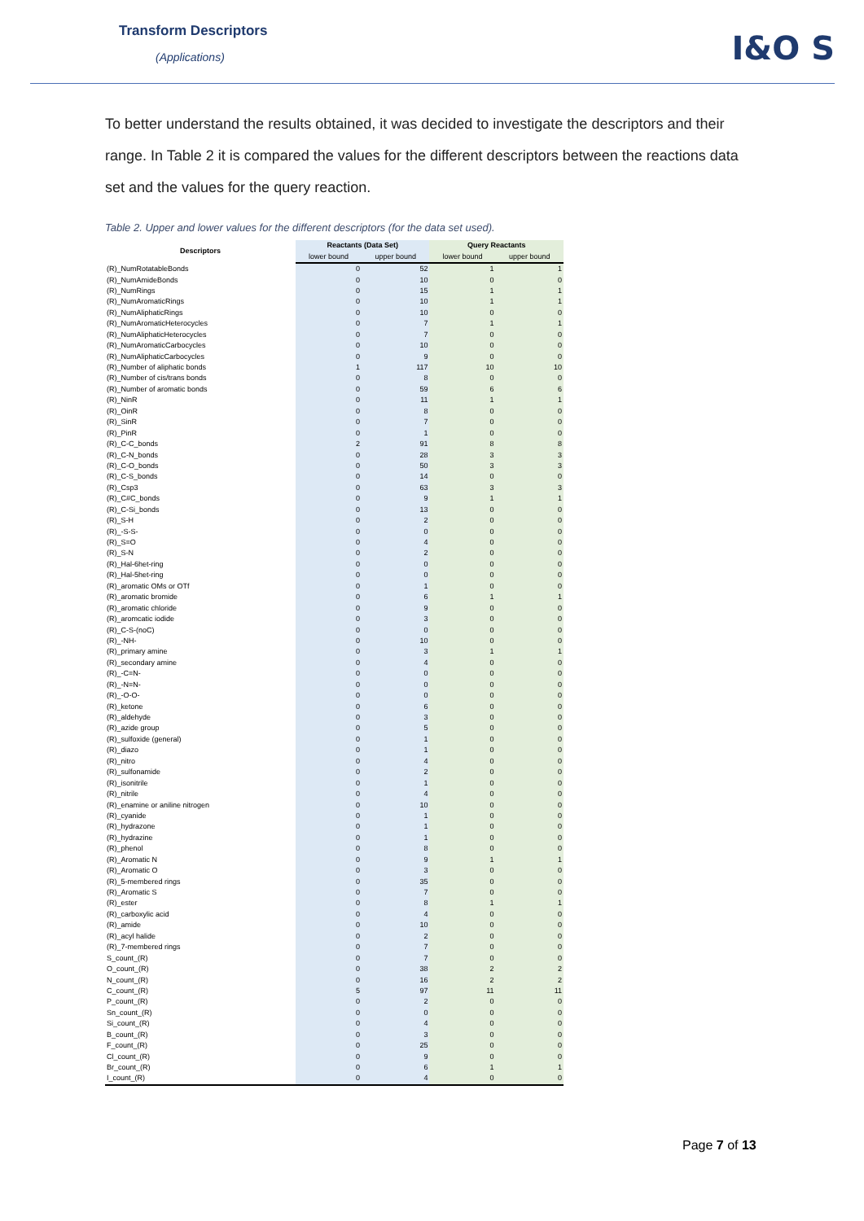Transform Descriptors
(Applications) I&O S
To better understand the results obtained, it was decided to investigate the descriptors and their range. In Table 2 it is compared the values for the different descriptors between the reactions data set and the values for the query reaction.
Table 2. Upper and lower values for the different descriptors (for the data set used).
| Descriptors | Reactants (Data Set) | | Query Reactants | |
| --- | --- | --- | --- | --- |
| | lower bound | upper bound | lower bound | upper bound |
| (R)_NumRotatableBonds | 0 | 52 | 1 | 1 |
| (R)_NumAmideBonds | 0 | 10 | 0 | 0 |
| (R)_NumRings | 0 | 15 | 1 | 1 |
| (R)_NumAromaticRings | 0 | 10 | 1 | 1 |
| (R)_NumAliphaticRings | 0 | 10 | 0 | 0 |
| (R)_NumAromaticHeterocycles | 0 | 7 | 1 | 1 |
| (R)_NumAliphaticHeterocycles | 0 | 7 | 0 | 0 |
| (R)_NumAromaticCarbocycles | 0 | 10 | 0 | 0 |
| (R)_NumAliphaticCarbocycles | 0 | 9 | 0 | 0 |
| (R)_Number of aliphatic bonds | 1 | 117 | 10 | 10 |
| (R)_Number of cis/trans bonds | 0 | 8 | 0 | 0 |
| (R)_Number of aromatic bonds | 0 | 59 | 6 | 6 |
| (R)_NinR | 0 | 11 | 1 | 1 |
| (R)_OinR | 0 | 8 | 0 | 0 |
| (R)_SinR | 0 | 7 | 0 | 0 |
| (R)_PinR | 0 | 1 | 0 | 0 |
| (R)_C-C_bonds | 2 | 91 | 8 | 8 |
| (R)_C-N_bonds | 0 | 28 | 3 | 3 |
| (R)_C-O_bonds | 0 | 50 | 3 | 3 |
| (R)_C-S_bonds | 0 | 14 | 0 | 0 |
| (R)_Csp3 | 0 | 63 | 3 | 3 |
| (R)_C#C_bonds | 0 | 9 | 1 | 1 |
| (R)_C-Si_bonds | 0 | 13 | 0 | 0 |
| (R)_S-H | 0 | 2 | 0 | 0 |
| (R)_-S-S- | 0 | 0 | 0 | 0 |
| (R)_S=O | 0 | 4 | 0 | 0 |
| (R)_S-N | 0 | 2 | 0 | 0 |
| (R)_Hal-6het-ring | 0 | 0 | 0 | 0 |
| (R)_Hal-5het-ring | 0 | 0 | 0 | 0 |
| (R)_aromatic OMs or OTf | 0 | 1 | 0 | 0 |
| (R)_aromatic bromide | 0 | 6 | 1 | 1 |
| (R)_aromatic chloride | 0 | 9 | 0 | 0 |
| (R)_aromcatic iodide | 0 | 3 | 0 | 0 |
| (R)_C-S-(noC) | 0 | 0 | 0 | 0 |
| (R)_-NH- | 0 | 10 | 0 | 0 |
| (R)_primary amine | 0 | 3 | 1 | 1 |
| (R)_secondary amine | 0 | 4 | 0 | 0 |
| (R)_-C=N- | 0 | 0 | 0 | 0 |
| (R)_-N=N- | 0 | 0 | 0 | 0 |
| (R)_-O-O- | 0 | 0 | 0 | 0 |
| (R)_ketone | 0 | 6 | 0 | 0 |
| (R)_aldehyde | 0 | 3 | 0 | 0 |
| (R)_azide group | 0 | 5 | 0 | 0 |
| (R)_sulfoxide (general) | 0 | 1 | 0 | 0 |
| (R)_diazo | 0 | 1 | 0 | 0 |
| (R)_nitro | 0 | 4 | 0 | 0 |
| (R)_sulfonamide | 0 | 2 | 0 | 0 |
| (R)_isonitrile | 0 | 1 | 0 | 0 |
| (R)_nitrile | 0 | 4 | 0 | 0 |
| (R)_enamine or aniline nitrogen | 0 | 10 | 0 | 0 |
| (R)_cyanide | 0 | 1 | 0 | 0 |
| (R)_hydrazone | 0 | 1 | 0 | 0 |
| (R)_hydrazine | 0 | 1 | 0 | 0 |
| (R)_phenol | 0 | 8 | 0 | 0 |
| (R)_Aromatic N | 0 | 9 | 1 | 1 |
| (R)_Aromatic O | 0 | 3 | 0 | 0 |
| (R)_5-membered rings | 0 | 35 | 0 | 0 |
| (R)_Aromatic S | 0 | 7 | 0 | 0 |
| (R)_ester | 0 | 8 | 1 | 1 |
| (R)_carboxylic acid | 0 | 4 | 0 | 0 |
| (R)_amide | 0 | 10 | 0 | 0 |
| (R)_acyl halide | 0 | 2 | 0 | 0 |
| (R)_7-membered rings | 0 | 7 | 0 | 0 |
| S_count_(R) | 0 | 7 | 0 | 0 |
| O_count_(R) | 0 | 38 | 2 | 2 |
| N_count_(R) | 0 | 16 | 2 | 2 |
| C_count_(R) | 5 | 97 | 11 | 11 |
| P_count_(R) | 0 | 2 | 0 | 0 |
| Sn_count_(R) | 0 | 0 | 0 | 0 |
| Si_count_(R) | 0 | 4 | 0 | 0 |
| B_count_(R) | 0 | 3 | 0 | 0 |
| F_count_(R) | 0 | 25 | 0 | 0 |
| Cl_count_(R) | 0 | 9 | 0 | 0 |
| Br_count_(R) | 0 | 6 | 1 | 1 |
| I_count_(R) | 0 | 4 | 0 | 0 |
Page 7 of 13